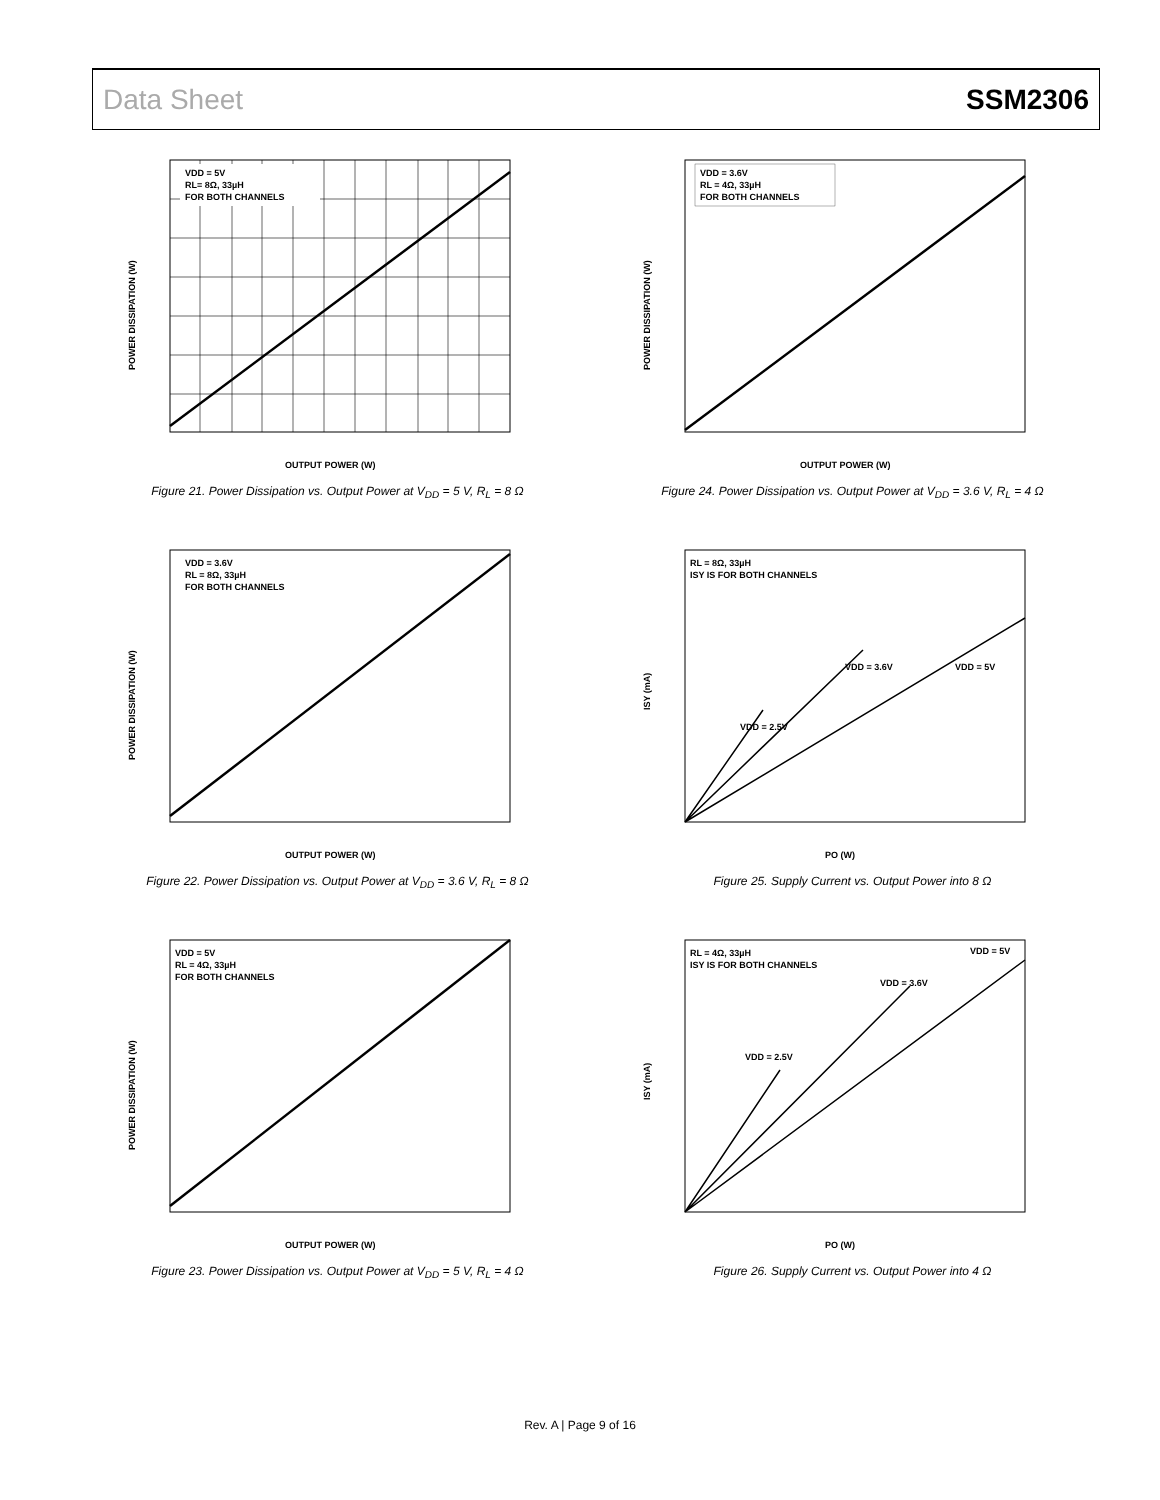Data Sheet SSM2306
VDD = 5V
RL= 8Ω, 33µH
FOR BOTH CHANNELS
OUTPUT POWER (W)
POWER DISSIPATION (W)
Figure 21. Power Dissipation vs. Output Power at V<sub>DD</sub> = 5 V, R<sub>L</sub> = 8 Ω
VDD = 3.6V
RL = 4Ω, 33µH
FOR BOTH CHANNELS
OUTPUT POWER (W)
POWER DISSIPATION (W)
Figure 24. Power Dissipation vs. Output Power at V<sub>DD</sub> = 3.6 V, R<sub>L</sub> = 4 Ω
VDD = 3.6V
RL = 8Ω, 33µH
FOR BOTH CHANNELS
OUTPUT POWER (W)
POWER DISSIPATION (W)
Figure 22. Power Dissipation vs. Output Power at V<sub>DD</sub> = 3.6 V, R<sub>L</sub> = 8 Ω
RL = 8Ω, 33µH
ISY IS FOR BOTH CHANNELS
VDD = 3.6V
VDD = 5V
VDD = 2.5V
PO (W)
ISY (mA)
Figure 25. Supply Current vs. Output Power into 8 Ω
VDD = 5V
RL = 4Ω, 33µH
FOR BOTH CHANNELS
OUTPUT POWER (W)
POWER DISSIPATION (W)
Figure 23. Power Dissipation vs. Output Power at V<sub>DD</sub> = 5 V, R<sub>L</sub> = 4 Ω
RL = 4Ω, 33µH
ISY IS FOR BOTH CHANNELS
VDD = 5V
VDD = 3.6V
VDD = 2.5V
PO (W)
ISY (mA)
Figure 26. Supply Current vs. Output Power into 4 Ω
Rev. A | Page 9 of 16